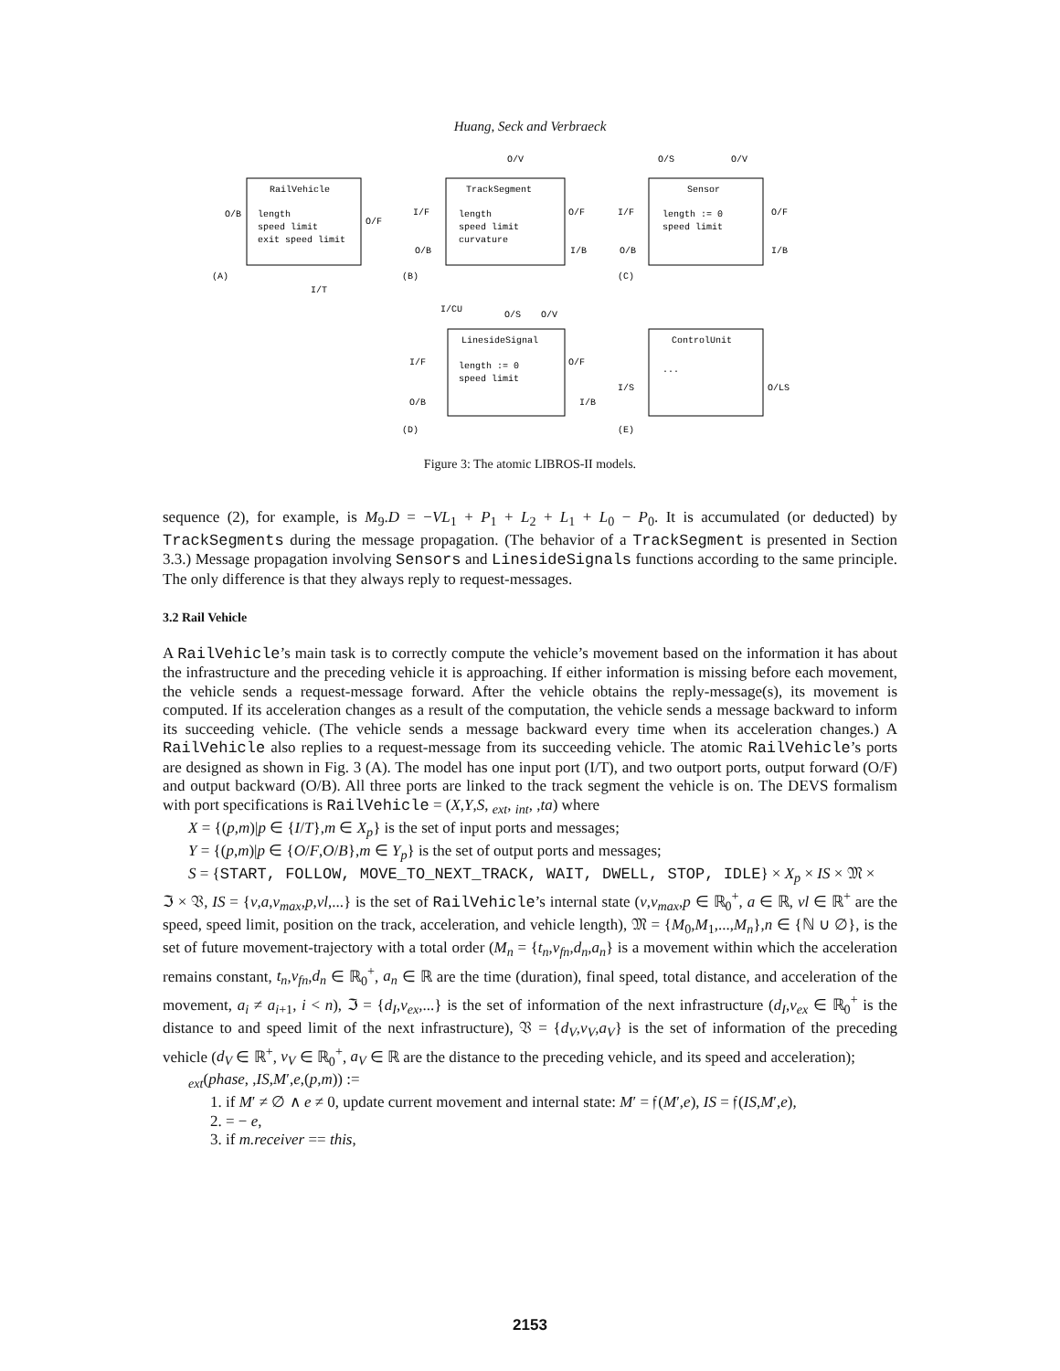Huang, Seck and Verbraeck
RailVehicle
length
speed limit
exit speed limit
O/B
O/F
(A)
I/T
TrackSegment
length
speed limit
curvature
I/F
O/B
O/F
I/B
O/V
(B)
Sensor
length := 0
speed limit
I/F
O/B
O/F
I/B
O/S
O/V
(C)
LinesideSignal
length := 0
speed limit
I/CU
O/S
O/V
I/F
O/B
O/F
I/B
(D)
ControlUnit
...
I/S
O/LS
(E)
Figure 3: The atomic LIBROS-II models.
sequence (2), for example, is M<sub>9</sub>.D = −VL<sub>1</sub> + P<sub>1</sub> + L<sub>2</sub> + L<sub>1</sub> + L<sub>0</sub> − P<sub>0</sub>. It is accumulated (or deducted) by TrackSegments during the message propagation. (The behavior of a TrackSegment is presented in Section 3.3.) Message propagation involving Sensors and LinesideSignals functions according to the same principle. The only difference is that they always reply to request-messages.
3.2 Rail Vehicle
A RailVehicle’s main task is to correctly compute the vehicle’s movement based on the information it has about the infrastructure and the preceding vehicle it is approaching. If either information is missing before each movement, the vehicle sends a request-message forward. After the vehicle obtains the reply-message(s), its movement is computed. If its acceleration changes as a result of the computation, the vehicle sends a message backward to inform its succeeding vehicle. (The vehicle sends a message backward every time when its acceleration changes.) A RailVehicle also replies to a request-message from its succeeding vehicle. The atomic RailVehicle’s ports are designed as shown in Fig. 3 (A). The model has one input port (I/T), and two outport ports, output forward (O/F) and output backward (O/B). All three ports are linked to the track segment the vehicle is on. The DEVS formalism with port specifications is RailVehicle = (X,Y,S, <sub>ext</sub>, <sub>int</sub>, ,ta) where
X = {(p,m)|p ∈ {I/T},m ∈ X<sub>p</sub>} is the set of input ports and messages;
Y = {(p,m)|p ∈ {O/F,O/B},m ∈ Y<sub>p</sub>} is the set of output ports and messages;
S = {START, FOLLOW, MOVE_TO_NEXT_TRACK, WAIT, DWELL, STOP, IDLE} × X<sub>p</sub> × IS × 𝔐 ×
ℑ × 𝔙, IS = {v,a,v<sub>max</sub>,p,vl,...} is the set of RailVehicle’s internal state (v,v<sub>max</sub>,p ∈ ℝ<sub>0</sub><sup>+</sup>, a ∈ ℝ, vl ∈ ℝ<sup>+</sup> are the speed, speed limit, position on the track, acceleration, and vehicle length), 𝔐 = {M<sub>0</sub>,M<sub>1</sub>,...,M<sub>n</sub>},n ∈ {ℕ ∪ ∅}, is the set of future movement-trajectory with a total order (M<sub>n</sub> = {t<sub>n</sub>,v<sub>fn</sub>,d<sub>n</sub>,a<sub>n</sub>} is a movement within which the acceleration remains constant, t<sub>n</sub>,v<sub>fn</sub>,d<sub>n</sub> ∈ ℝ<sub>0</sub><sup>+</sup>, a<sub>n</sub> ∈ ℝ are the time (duration), final speed, total distance, and acceleration of the movement, a<sub>i</sub> ≠ a<sub>i+1</sub>, i < n), ℑ = {d<sub>I</sub>,v<sub>ex</sub>,...} is the set of information of the next infrastructure (d<sub>I</sub>,v<sub>ex</sub> ∈ ℝ<sub>0</sub><sup>+</sup> is the distance to and speed limit of the next infrastructure), 𝔙 = {d<sub>V</sub>,v<sub>V</sub>,a<sub>V</sub>} is the set of information of the preceding vehicle (d<sub>V</sub> ∈ ℝ<sup>+</sup>, v<sub>V</sub> ∈ ℝ<sub>0</sub><sup>+</sup>, a<sub>V</sub> ∈ ℝ are the distance to the preceding vehicle, and its speed and acceleration);
<sub>ext</sub>(phase, ,IS,M′,e,(p,m)) :=
1. if M′ ≠ ∅ ∧ e ≠ 0, update current movement and internal state: M′ = 𝔣(M′,e), IS = 𝔣(IS,M′,e),
2. = − e,
3. if m.receiver == this,
2153